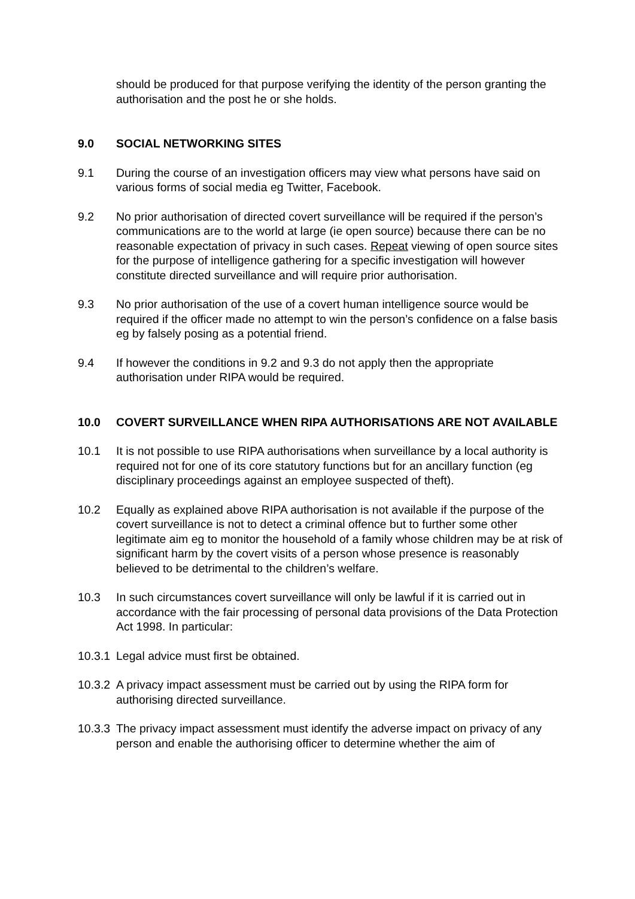should be produced for that purpose verifying the identity of the person granting the authorisation and the post he or she holds.
9.0 SOCIAL NETWORKING SITES
9.1 During the course of an investigation officers may view what persons have said on various forms of social media eg Twitter, Facebook.
9.2 No prior authorisation of directed covert surveillance will be required if the person’s communications are to the world at large (ie open source) because there can be no reasonable expectation of privacy in such cases. Repeat viewing of open source sites for the purpose of intelligence gathering for a specific investigation will however constitute directed surveillance and will require prior authorisation.
9.3 No prior authorisation of the use of a covert human intelligence source would be required if the officer made no attempt to win the person’s confidence on a false basis eg by falsely posing as a potential friend.
9.4 If however the conditions in 9.2 and 9.3 do not apply then the appropriate authorisation under RIPA would be required.
10.0 COVERT SURVEILLANCE WHEN RIPA AUTHORISATIONS ARE NOT AVAILABLE
10.1 It is not possible to use RIPA authorisations when surveillance by a local authority is required not for one of its core statutory functions but for an ancillary function (eg disciplinary proceedings against an employee suspected of theft).
10.2 Equally as explained above RIPA authorisation is not available if the purpose of the covert surveillance is not to detect a criminal offence but to further some other legitimate aim eg to monitor the household of a family whose children may be at risk of significant harm by the covert visits of a person whose presence is reasonably believed to be detrimental to the children’s welfare.
10.3 In such circumstances covert surveillance will only be lawful if it is carried out in accordance with the fair processing of personal data provisions of the Data Protection Act 1998. In particular:
10.3.1 Legal advice must first be obtained.
10.3.2 A privacy impact assessment must be carried out by using the RIPA form for authorising directed surveillance.
10.3.3 The privacy impact assessment must identify the adverse impact on privacy of any person and enable the authorising officer to determine whether the aim of